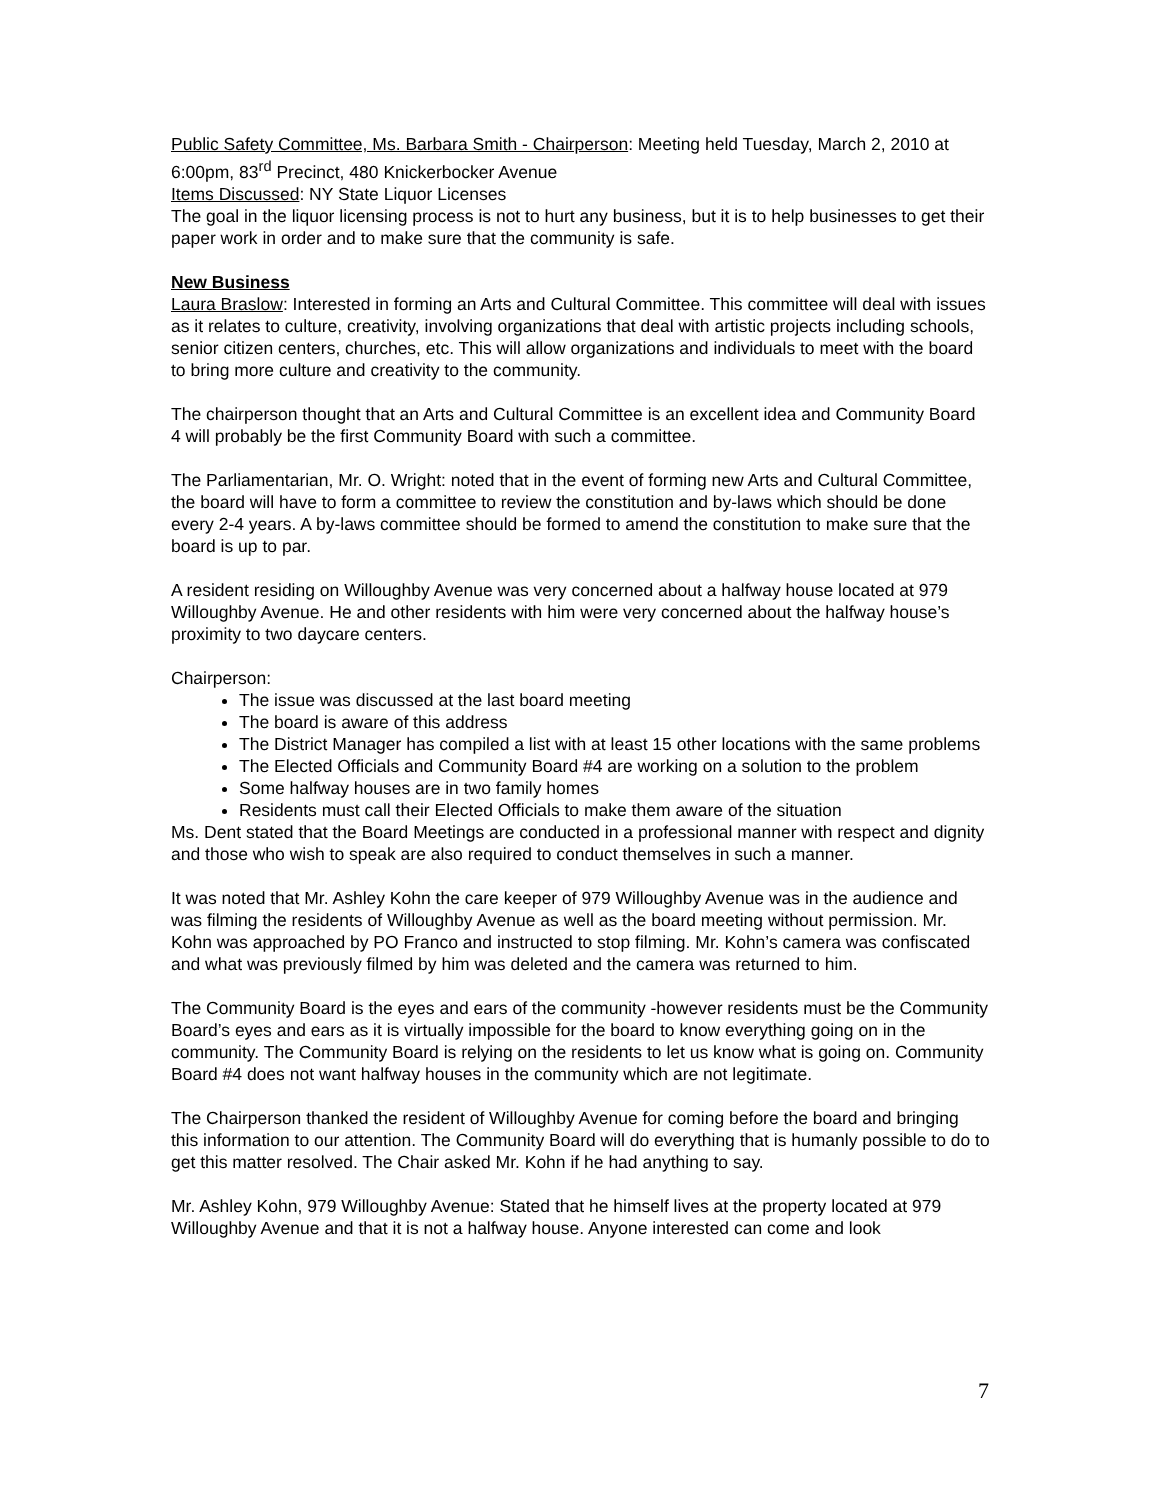Public Safety Committee, Ms. Barbara Smith - Chairperson: Meeting held Tuesday, March 2, 2010 at 6:00pm, 83<sup>rd</sup> Precinct, 480 Knickerbocker Avenue
Items Discussed: NY State Liquor Licenses
The goal in the liquor licensing process is not to hurt any business, but it is to help businesses to get their paper work in order and to make sure that the community is safe.
New Business
Laura Braslow: Interested in forming an Arts and Cultural Committee. This committee will deal with issues as it relates to culture, creativity, involving organizations that deal with artistic projects including schools, senior citizen centers, churches, etc. This will allow organizations and individuals to meet with the board to bring more culture and creativity to the community.
The chairperson thought that an Arts and Cultural Committee is an excellent idea and Community Board 4 will probably be the first Community Board with such a committee.
The Parliamentarian, Mr. O. Wright: noted that in the event of forming new Arts and Cultural Committee, the board will have to form a committee to review the constitution and by-laws which should be done every 2-4 years. A by-laws committee should be formed to amend the constitution to make sure that the board is up to par.
A resident residing on Willoughby Avenue was very concerned about a halfway house located at 979 Willoughby Avenue. He and other residents with him were very concerned about the halfway house’s proximity to two daycare centers.
Chairperson:
The issue was discussed at the last board meeting
The board is aware of this address
The District Manager has compiled a list with at least 15 other locations with the same problems
The Elected Officials and Community Board #4 are working on a solution to the problem
Some halfway houses are in two family homes
Residents must call their Elected Officials to make them aware of the situation
Ms. Dent stated that the Board Meetings are conducted in a professional manner with respect and dignity and those who wish to speak are also required to conduct themselves in such a manner.
It was noted that Mr. Ashley Kohn the care keeper of 979 Willoughby Avenue was in the audience and was filming the residents of Willoughby Avenue as well as the board meeting without permission. Mr. Kohn was approached by PO Franco and instructed to stop filming. Mr. Kohn’s camera was confiscated and what was previously filmed by him was deleted and the camera was returned to him.
The Community Board is the eyes and ears of the community -however residents must be the Community Board’s eyes and ears as it is virtually impossible for the board to know everything going on in the community. The Community Board is relying on the residents to let us know what is going on. Community Board #4 does not want halfway houses in the community which are not legitimate.
The Chairperson thanked the resident of Willoughby Avenue for coming before the board and bringing this information to our attention. The Community Board will do everything that is humanly possible to do to get this matter resolved. The Chair asked Mr. Kohn if he had anything to say.
Mr. Ashley Kohn, 979 Willoughby Avenue: Stated that he himself lives at the property located at 979 Willoughby Avenue and that it is not a halfway house. Anyone interested can come and look
7